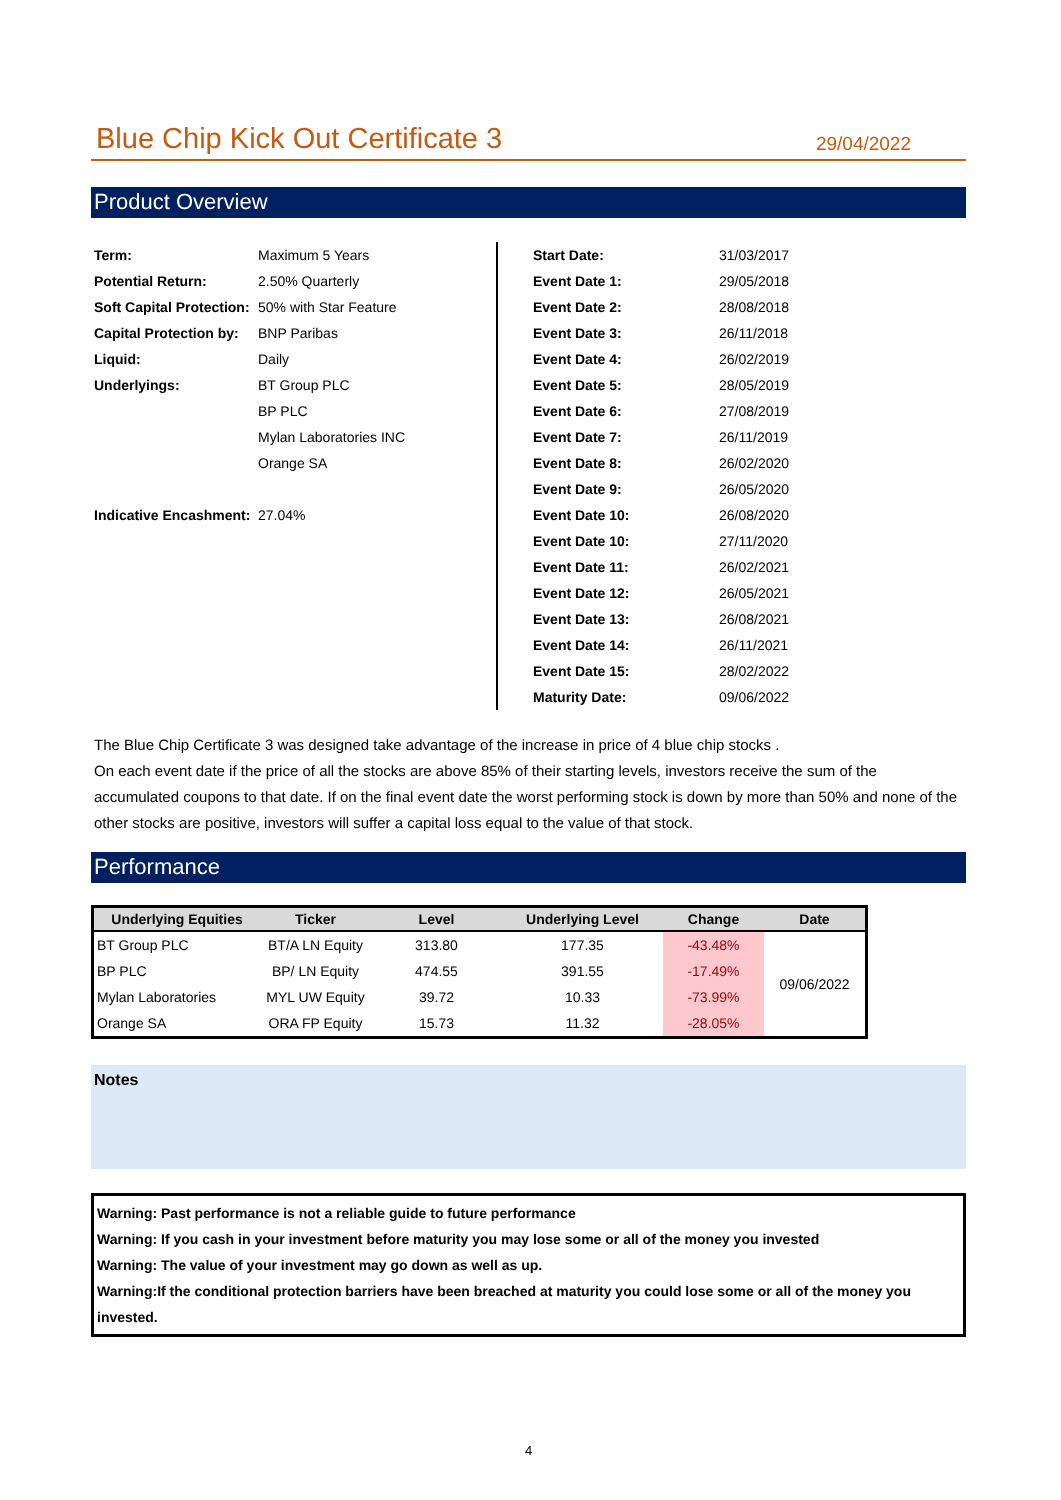Blue Chip Kick Out Certificate 3
29/04/2022
Product Overview
| Term: | Maximum 5 Years |
| Potential Return: | 2.50% Quarterly |
| Soft Capital Protection: | 50% with Star Feature |
| Capital Protection by: | BNP Paribas |
| Liquid: | Daily |
| Underlyings: | BT Group PLC |
| | BP PLC |
| | Mylan Laboratories INC |
| | Orange SA |
| Indicative Encashment: | 27.04% |
| Start Date: | 31/03/2017 |
| Event Date 1: | 29/05/2018 |
| Event Date 2: | 28/08/2018 |
| Event Date 3: | 26/11/2018 |
| Event Date 4: | 26/02/2019 |
| Event Date 5: | 28/05/2019 |
| Event Date 6: | 27/08/2019 |
| Event Date 7: | 26/11/2019 |
| Event Date 8: | 26/02/2020 |
| Event Date 9: | 26/05/2020 |
| Event Date 10: | 26/08/2020 |
| Event Date 10: | 27/11/2020 |
| Event Date 11: | 26/02/2021 |
| Event Date 12: | 26/05/2021 |
| Event Date 13: | 26/08/2021 |
| Event Date 14: | 26/11/2021 |
| Event Date 15: | 28/02/2022 |
| Maturity Date: | 09/06/2022 |
The Blue Chip Certificate 3 was designed take advantage of the increase in price of 4 blue chip stocks .
On each event date if the price of all the stocks are above 85% of their starting levels, investors receive the sum of the accumulated coupons to that date. If on the final event date the worst performing stock is down by more than 50% and none of the other stocks are positive, investors will suffer a capital loss equal to the value of that stock.
Performance
| Underlying Equities | Ticker | Level | Underlying Level | Change | Date |
| --- | --- | --- | --- | --- | --- |
| BT Group PLC | BT/A LN Equity | 313.80 | 177.35 | -43.48% | 09/06/2022 |
| BP PLC | BP/ LN Equity | 474.55 | 391.55 | -17.49% | |
| Mylan Laboratories | MYL UW Equity | 39.72 | 10.33 | -73.99% | |
| Orange SA | ORA FP Equity | 15.73 | 11.32 | -28.05% | |
Notes
Warning: Past performance is not a reliable guide to future performance
Warning: If you cash in your investment before maturity you may lose some or all of the money you invested
Warning: The value of your investment may go down as well as up.
Warning:If the conditional protection barriers have been breached at maturity you could lose some or all of the money you invested.
4